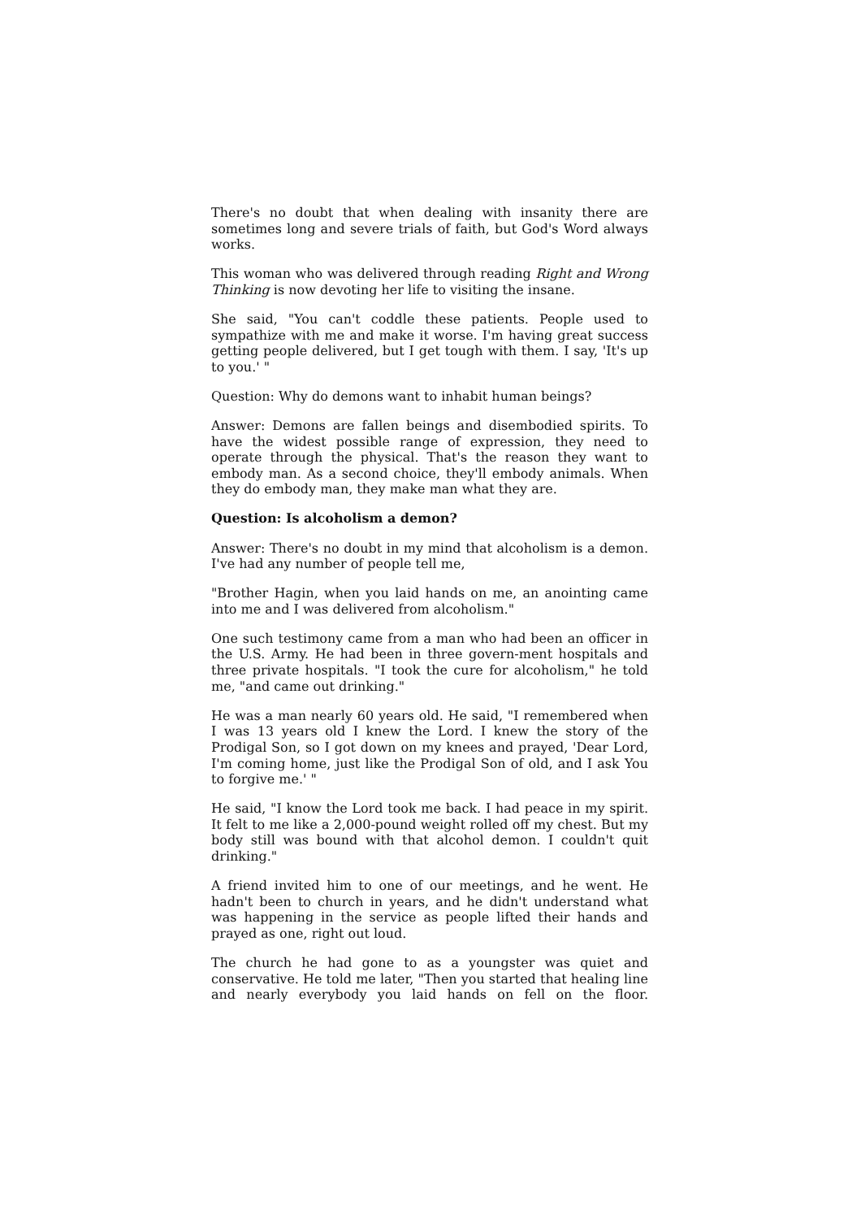There's no doubt that when dealing with insanity there are sometimes long and severe trials of faith, but God's Word always works.
This woman who was delivered through reading Right and Wrong Thinking is now devoting her life to visiting the insane.
She said, "You can't coddle these patients. People used to sympathize with me and make it worse. I'm having great success getting people delivered, but I get tough with them. I say, 'It's up to you.' "
Question: Why do demons want to inhabit human beings?
Answer: Demons are fallen beings and disembodied spirits. To have the widest possible range of expression, they need to operate through the physical. That's the reason they want to embody man. As a second choice, they'll embody animals. When they do embody man, they make man what they are.
Question: Is alcoholism a demon?
Answer: There's no doubt in my mind that alcoholism is a demon. I've had any number of people tell me,
"Brother Hagin, when you laid hands on me, an anointing came into me and I was delivered from alcoholism."
One such testimony came from a man who had been an officer in the U.S. Army. He had been in three govern-ment hospitals and three private hospitals. "I took the cure for alcoholism," he told me, "and came out drinking."
He was a man nearly 60 years old. He said, "I remembered when I was 13 years old I knew the Lord. I knew the story of the Prodigal Son, so I got down on my knees and prayed, 'Dear Lord, I'm coming home, just like the Prodigal Son of old, and I ask You to forgive me.' "
He said, "I know the Lord took me back. I had peace in my spirit. It felt to me like a 2,000-pound weight rolled off my chest. But my body still was bound with that alcohol demon. I couldn't quit drinking."
A friend invited him to one of our meetings, and he went. He hadn't been to church in years, and he didn't understand what was happening in the service as people lifted their hands and prayed as one, right out loud.
The church he had gone to as a youngster was quiet and conservative. He told me later, "Then you started that healing line and nearly everybody you laid hands on fell on the floor.